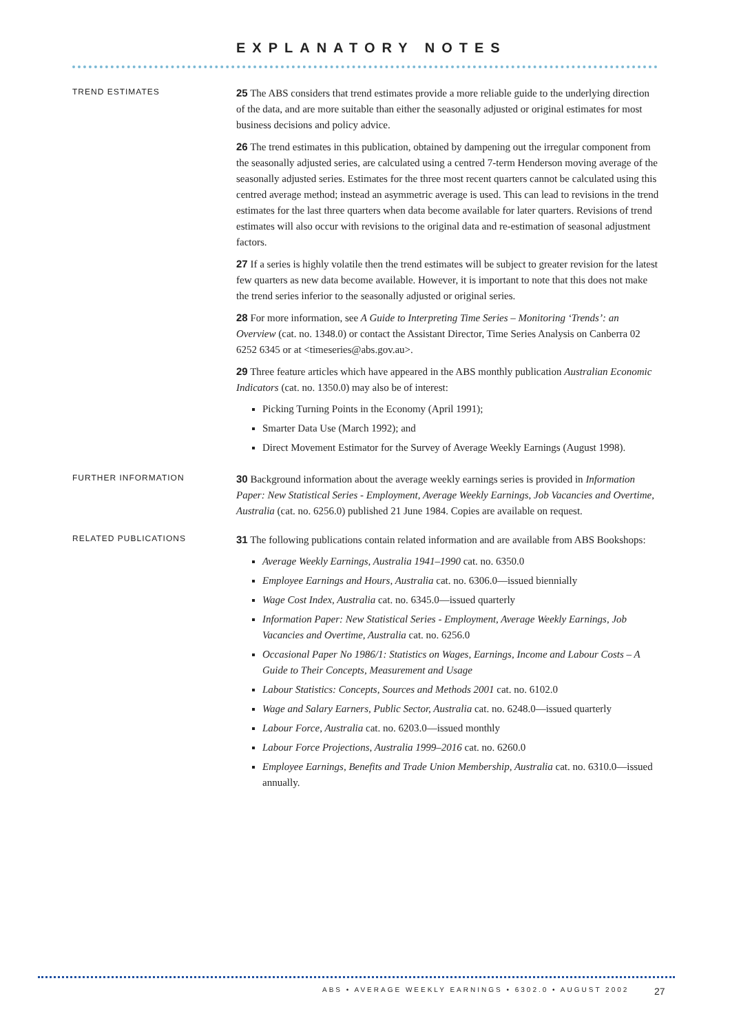EXPLANATORY NOTES
TREND ESTIMATES
25 The ABS considers that trend estimates provide a more reliable guide to the underlying direction of the data, and are more suitable than either the seasonally adjusted or original estimates for most business decisions and policy advice.
26 The trend estimates in this publication, obtained by dampening out the irregular component from the seasonally adjusted series, are calculated using a centred 7-term Henderson moving average of the seasonally adjusted series. Estimates for the three most recent quarters cannot be calculated using this centred average method; instead an asymmetric average is used. This can lead to revisions in the trend estimates for the last three quarters when data become available for later quarters. Revisions of trend estimates will also occur with revisions to the original data and re-estimation of seasonal adjustment factors.
27 If a series is highly volatile then the trend estimates will be subject to greater revision for the latest few quarters as new data become available. However, it is important to note that this does not make the trend series inferior to the seasonally adjusted or original series.
28 For more information, see A Guide to Interpreting Time Series – Monitoring ‘Trends’: an Overview (cat. no. 1348.0) or contact the Assistant Director, Time Series Analysis on Canberra 02 6252 6345 or at <timeseries@abs.gov.au>.
29 Three feature articles which have appeared in the ABS monthly publication Australian Economic Indicators (cat. no. 1350.0) may also be of interest:
Picking Turning Points in the Economy (April 1991);
Smarter Data Use (March 1992); and
Direct Movement Estimator for the Survey of Average Weekly Earnings (August 1998).
FURTHER INFORMATION
30 Background information about the average weekly earnings series is provided in Information Paper: New Statistical Series - Employment, Average Weekly Earnings, Job Vacancies and Overtime, Australia (cat. no. 6256.0) published 21 June 1984. Copies are available on request.
RELATED PUBLICATIONS
31 The following publications contain related information and are available from ABS Bookshops:
Average Weekly Earnings, Australia 1941–1990 cat. no. 6350.0
Employee Earnings and Hours, Australia cat. no. 6306.0—issued biennially
Wage Cost Index, Australia cat. no. 6345.0—issued quarterly
Information Paper: New Statistical Series - Employment, Average Weekly Earnings, Job Vacancies and Overtime, Australia cat. no. 6256.0
Occasional Paper No 1986/1: Statistics on Wages, Earnings, Income and Labour Costs – A Guide to Their Concepts, Measurement and Usage
Labour Statistics: Concepts, Sources and Methods 2001 cat. no. 6102.0
Wage and Salary Earners, Public Sector, Australia cat. no. 6248.0—issued quarterly
Labour Force, Australia cat. no. 6203.0—issued monthly
Labour Force Projections, Australia 1999–2016 cat. no. 6260.0
Employee Earnings, Benefits and Trade Union Membership, Australia cat. no. 6310.0—issued annually.
ABS • AVERAGE WEEKLY EARNINGS • 6302.0 • AUGUST 2002
27